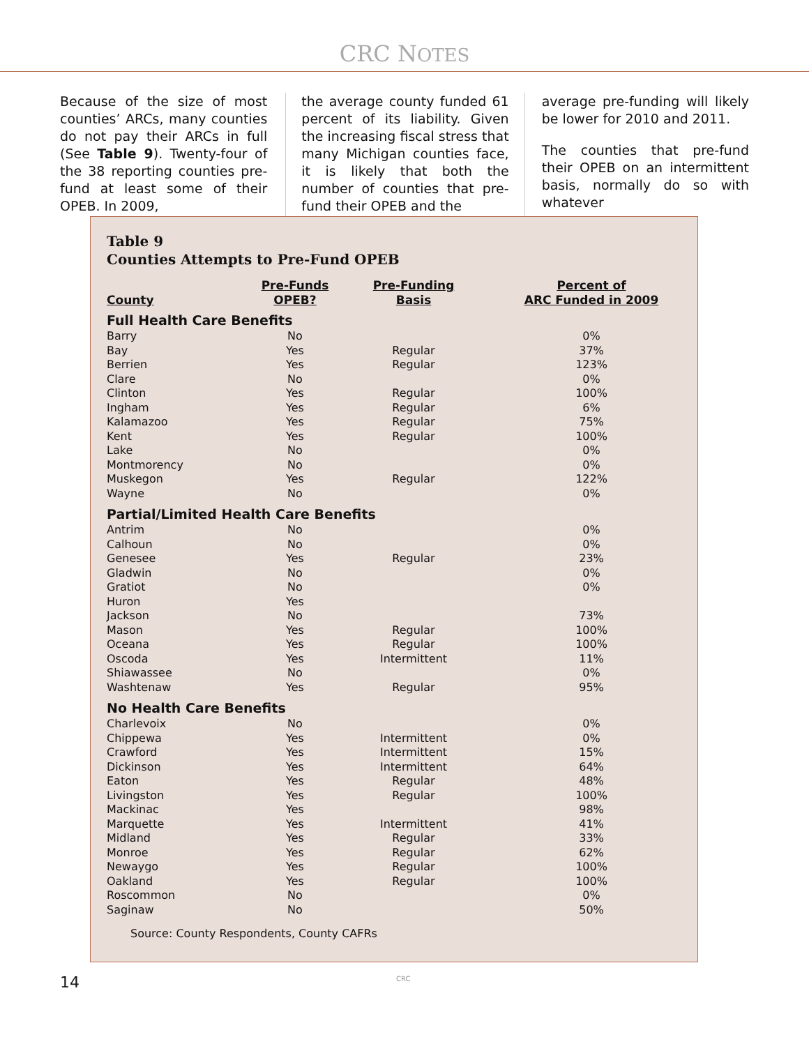CRC NOTES
Because of the size of most counties’ ARCs, many counties do not pay their ARCs in full (See Table 9). Twenty-four of the 38 reporting counties pre-fund at least some of their OPEB. In 2009,
the average county funded 61 percent of its liability. Given the increasing fiscal stress that many Michigan counties face, it is likely that both the number of counties that pre-fund their OPEB and the
average pre-funding will likely be lower for 2010 and 2011.
The counties that pre-fund their OPEB on an intermittent basis, normally do so with whatever
Table 9
Counties Attempts to Pre-Fund OPEB
| County | Pre-Funds OPEB? | Pre-Funding Basis | Percent of ARC Funded in 2009 |
| --- | --- | --- | --- |
| Full Health Care Benefits | | | |
| Barry | No | | 0% |
| Bay | Yes | Regular | 37% |
| Berrien | Yes | Regular | 123% |
| Clare | No | | 0% |
| Clinton | Yes | Regular | 100% |
| Ingham | Yes | Regular | 6% |
| Kalamazoo | Yes | Regular | 75% |
| Kent | Yes | Regular | 100% |
| Lake | No | | 0% |
| Montmorency | No | | 0% |
| Muskegon | Yes | Regular | 122% |
| Wayne | No | | 0% |
| Partial/Limited Health Care Benefits | | | |
| Antrim | No | | 0% |
| Calhoun | No | | 0% |
| Genesee | Yes | Regular | 23% |
| Gladwin | No | | 0% |
| Gratiot | No | | 0% |
| Huron | Yes | | |
| Jackson | No | | 73% |
| Mason | Yes | Regular | 100% |
| Oceana | Yes | Regular | 100% |
| Oscoda | Yes | Intermittent | 11% |
| Shiawassee | No | | 0% |
| Washtenaw | Yes | Regular | 95% |
| No Health Care Benefits | | | |
| Charlevoix | No | | 0% |
| Chippewa | Yes | Intermittent | 0% |
| Crawford | Yes | Intermittent | 15% |
| Dickinson | Yes | Intermittent | 64% |
| Eaton | Yes | Regular | 48% |
| Livingston | Yes | Regular | 100% |
| Mackinac | Yes | | 98% |
| Marquette | Yes | Intermittent | 41% |
| Midland | Yes | Regular | 33% |
| Monroe | Yes | Regular | 62% |
| Newaygo | Yes | Regular | 100% |
| Oakland | Yes | Regular | 100% |
| Roscommon | No | | 0% |
| Saginaw | No | | 50% |
Source: County Respondents, County CAFRs
14 CRC